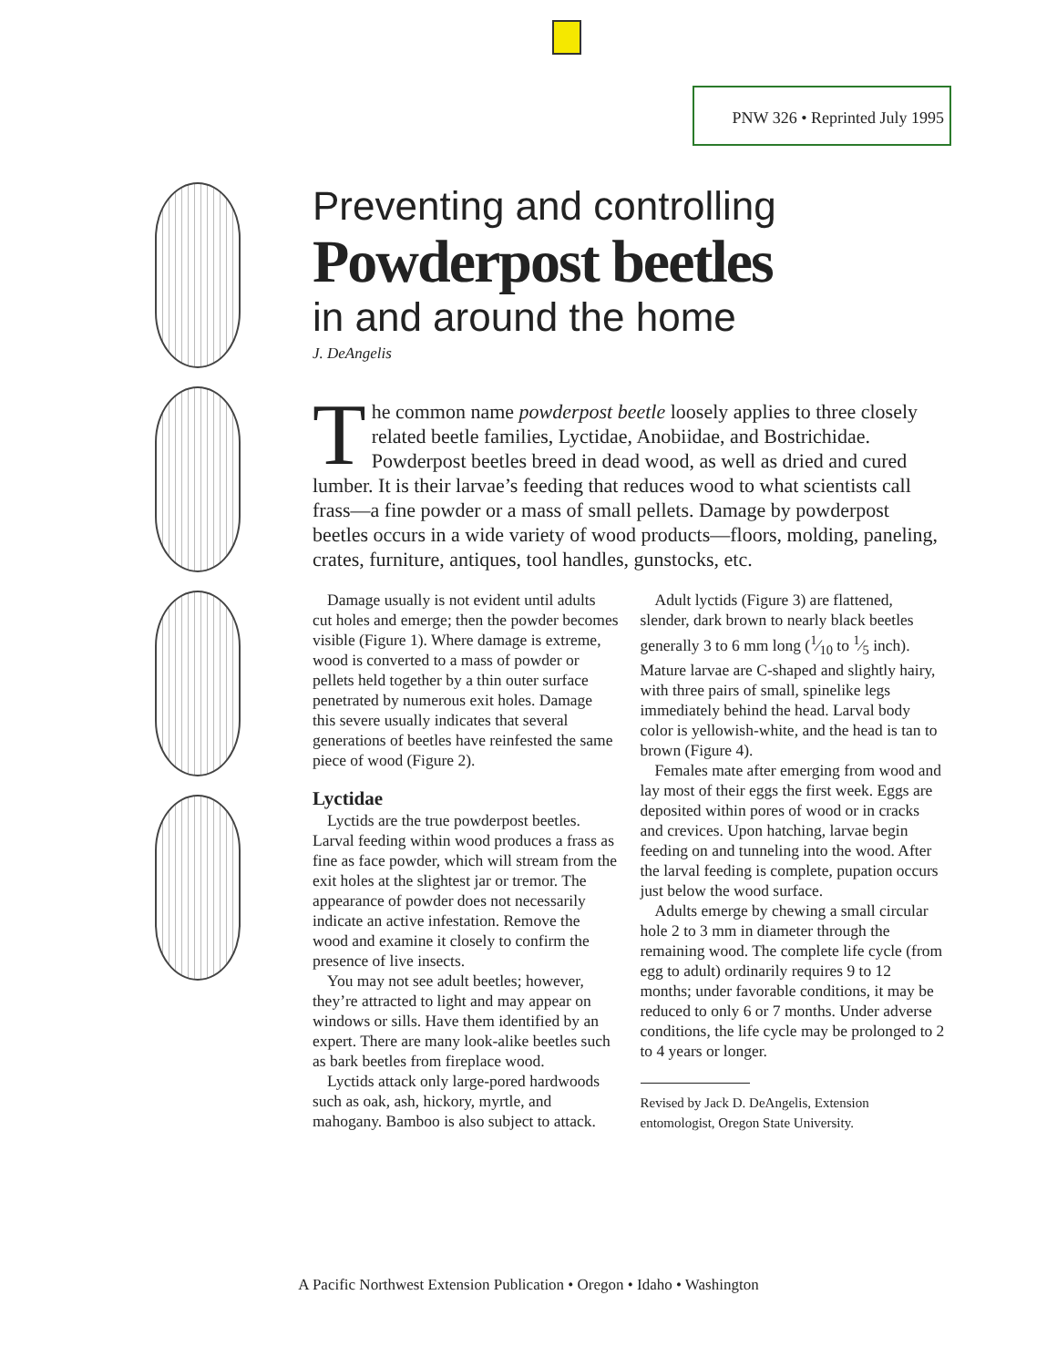PNW 326 • Reprinted July 1995
Preventing and controlling
Powderpost beetles
in and around the home
J. DeAngelis
The common name powderpost beetle loosely applies to three closely related beetle families, Lyctidae, Anobiidae, and Bostrichidae. Powderpost beetles breed in dead wood, as well as dried and cured lumber. It is their larvae’s feeding that reduces wood to what scientists call frass—a fine powder or a mass of small pellets. Damage by powderpost beetles occurs in a wide variety of wood products—floors, molding, paneling, crates, furniture, antiques, tool handles, gunstocks, etc.
Damage usually is not evident until adults cut holes and emerge; then the powder becomes visible (Figure 1). Where damage is extreme, wood is converted to a mass of powder or pellets held together by a thin outer surface penetrated by numerous exit holes. Damage this severe usually indicates that several generations of beetles have reinfested the same piece of wood (Figure 2).
Lyctidae
Lyctids are the true powderpost beetles. Larval feeding within wood produces a frass as fine as face powder, which will stream from the exit holes at the slightest jar or tremor. The appearance of powder does not necessarily indicate an active infestation. Remove the wood and examine it closely to confirm the presence of live insects.
You may not see adult beetles; however, they’re attracted to light and may appear on windows or sills. Have them identified by an expert. There are many look-alike beetles such as bark beetles from fireplace wood.
Lyctids attack only large-pored hardwoods such as oak, ash, hickory, myrtle, and mahogany. Bamboo is also subject to attack.
Adult lyctids (Figure 3) are flattened, slender, dark brown to nearly black beetles generally 3 to 6 mm long (1⁄10 to 1⁄5 inch). Mature larvae are C-shaped and slightly hairy, with three pairs of small, spinelike legs immediately behind the head. Larval body color is yellowish-white, and the head is tan to brown (Figure 4).
Females mate after emerging from wood and lay most of their eggs the first week. Eggs are deposited within pores of wood or in cracks and crevices. Upon hatching, larvae begin feeding on and tunneling into the wood. After the larval feeding is complete, pupation occurs just below the wood surface.
Adults emerge by chewing a small circular hole 2 to 3 mm in diameter through the remaining wood. The complete life cycle (from egg to adult) ordinarily requires 9 to 12 months; under favorable conditions, it may be reduced to only 6 or 7 months. Under adverse conditions, the life cycle may be prolonged to 2 to 4 years or longer.
Revised by Jack D. DeAngelis, Extension entomologist, Oregon State University.
A Pacific Northwest Extension Publication • Oregon • Idaho • Washington